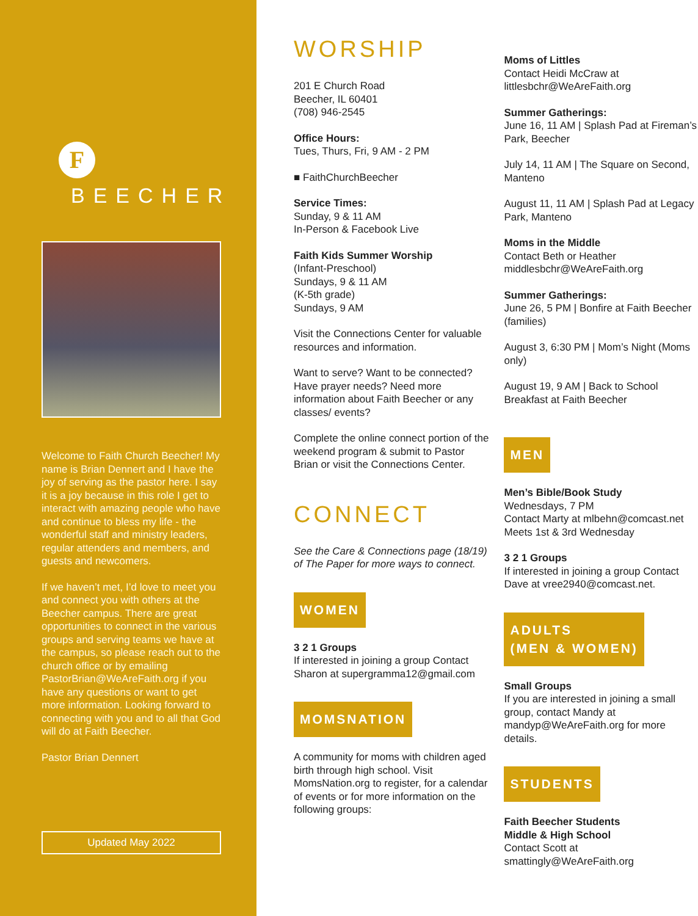F
BEECHER
Welcome to Faith Church Beecher! My name is Brian Dennert and I have the joy of serving as the pastor here. I say it is a joy because in this role I get to interact with amazing people who have and continue to bless my life - the wonderful staff and ministry leaders, regular attenders and members, and guests and newcomers.
If we haven’t met, I’d love to meet you and connect you with others at the Beecher campus. There are great opportunities to connect in the various groups and serving teams we have at the campus, so please reach out to the church office or by emailing PastorBrian@WeAreFaith.org if you have any questions or want to get more information. Looking forward to connecting with you and to all that God will do at Faith Beecher.
Pastor Brian Dennert
Updated May 2022
WORSHIP
201 E Church Road
Beecher, IL 60401
(708) 946-2545
Office Hours:
Tues, Thurs, Fri, 9 AM - 2 PM
■ FaithChurchBeecher
Service Times:
Sunday, 9 & 11 AM
In-Person & Facebook Live
Faith Kids Summer Worship
(Infant-Preschool)
Sundays, 9 & 11 AM
(K-5th grade)
Sundays, 9 AM
Visit the Connections Center for valuable resources and information.
Want to serve? Want to be connected? Have prayer needs? Need more information about Faith Beecher or any classes/ events?
Complete the online connect portion of the weekend program & submit to Pastor Brian or visit the Connections Center.
CONNECT
See the Care & Connections page (18/19) of The Paper for more ways to connect.
WOMEN
3 2 1 Groups
If interested in joining a group Contact Sharon at supergramma12@gmail.com
MOMSNATION
A community for moms with children aged birth through high school. Visit MomsNation.org to register, for a calendar of events or for more information on the following groups:
Moms of Littles
Contact Heidi McCraw at littlesbchr@WeAreFaith.org
Summer Gatherings:
June 16, 11 AM | Splash Pad at Fireman’s Park, Beecher
July 14, 11 AM | The Square on Second, Manteno
August 11, 11 AM | Splash Pad at Legacy Park, Manteno
Moms in the Middle
Contact Beth or Heather middlesbchr@WeAreFaith.org
Summer Gatherings:
June 26, 5 PM | Bonfire at Faith Beecher (families)
August 3, 6:30 PM | Mom’s Night (Moms only)
August 19, 9 AM | Back to School Breakfast at Faith Beecher
MEN
Men’s Bible/Book Study
Wednesdays, 7 PM
Contact Marty at mlbehn@comcast.net
Meets 1st & 3rd Wednesday
3 2 1 Groups
If interested in joining a group Contact Dave at vree2940@comcast.net.
ADULTS
(MEN & WOMEN)
Small Groups
If you are interested in joining a small group, contact Mandy at mandyp@WeAreFaith.org for more details.
STUDENTS
Faith Beecher Students
Middle & High School
Contact Scott at smattingly@WeAreFaith.org